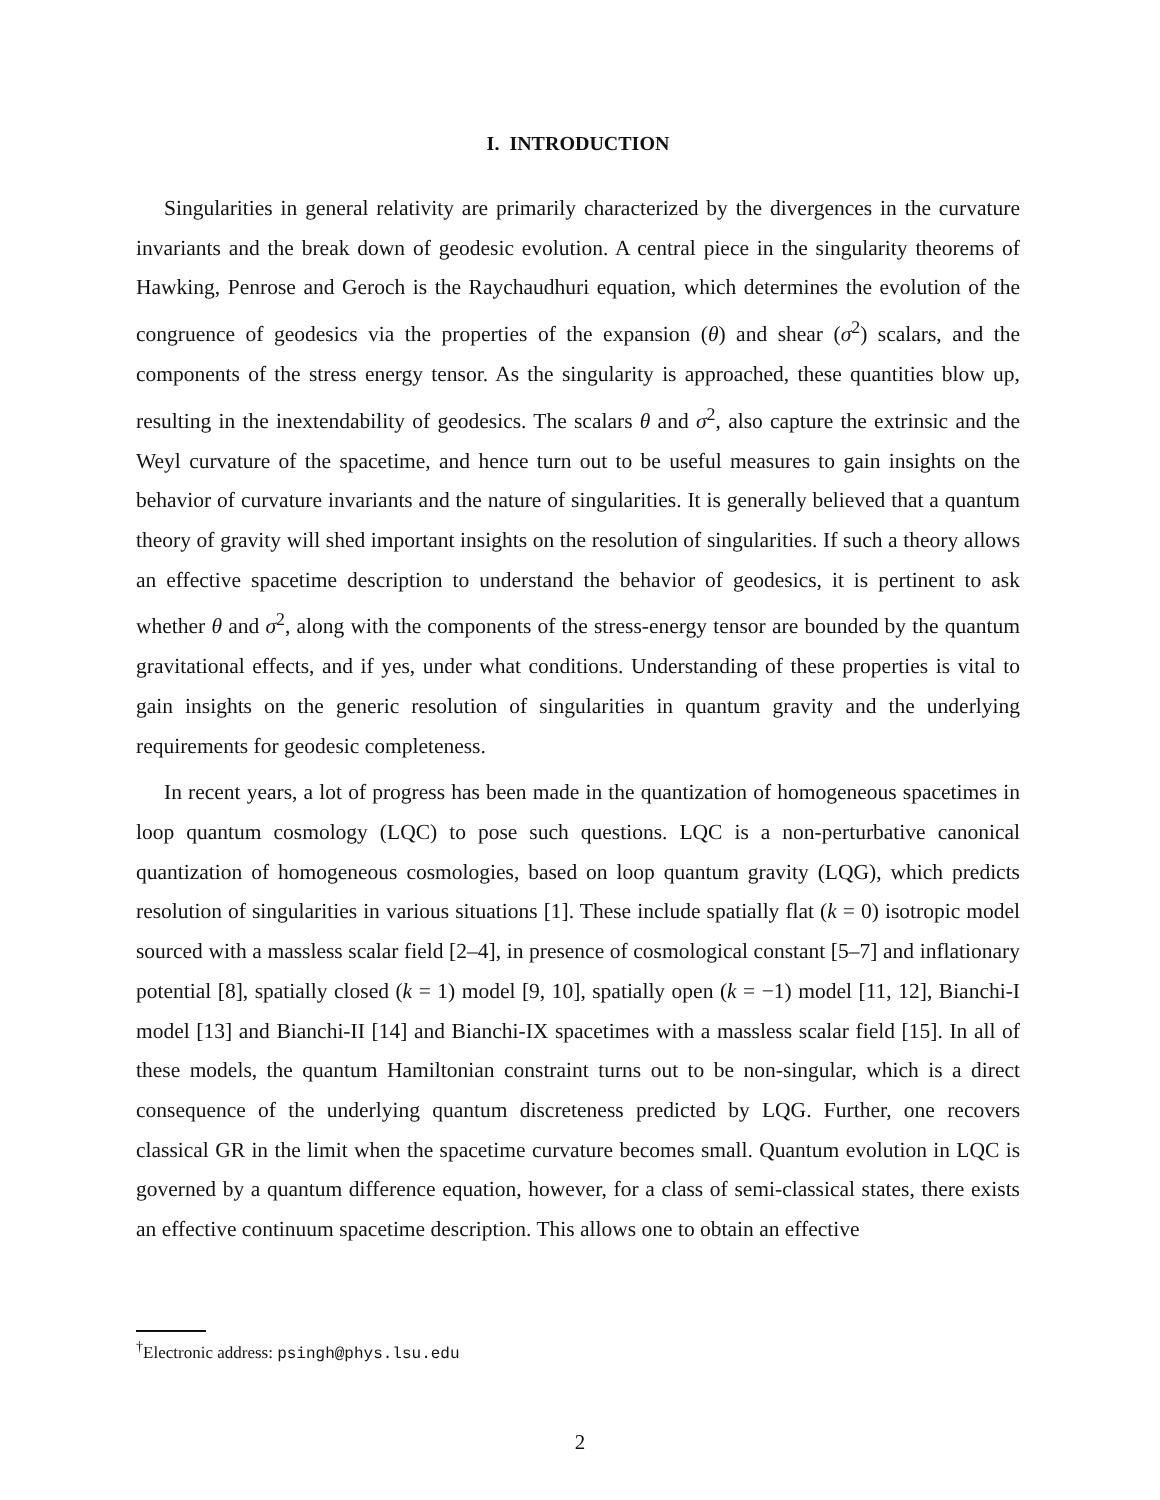I. INTRODUCTION
Singularities in general relativity are primarily characterized by the divergences in the curvature invariants and the break down of geodesic evolution. A central piece in the singularity theorems of Hawking, Penrose and Geroch is the Raychaudhuri equation, which determines the evolution of the congruence of geodesics via the properties of the expansion (θ) and shear (σ<sup>2</sup>) scalars, and the components of the stress energy tensor. As the singularity is approached, these quantities blow up, resulting in the inextendability of geodesics. The scalars θ and σ<sup>2</sup>, also capture the extrinsic and the Weyl curvature of the spacetime, and hence turn out to be useful measures to gain insights on the behavior of curvature invariants and the nature of singularities. It is generally believed that a quantum theory of gravity will shed important insights on the resolution of singularities. If such a theory allows an effective spacetime description to understand the behavior of geodesics, it is pertinent to ask whether θ and σ<sup>2</sup>, along with the components of the stress-energy tensor are bounded by the quantum gravitational effects, and if yes, under what conditions. Understanding of these properties is vital to gain insights on the generic resolution of singularities in quantum gravity and the underlying requirements for geodesic completeness.
In recent years, a lot of progress has been made in the quantization of homogeneous spacetimes in loop quantum cosmology (LQC) to pose such questions. LQC is a non-perturbative canonical quantization of homogeneous cosmologies, based on loop quantum gravity (LQG), which predicts resolution of singularities in various situations [1]. These include spatially flat (k = 0) isotropic model sourced with a massless scalar field [2–4], in presence of cosmological constant [5–7] and inflationary potential [8], spatially closed (k = 1) model [9, 10], spatially open (k = −1) model [11, 12], Bianchi-I model [13] and Bianchi-II [14] and Bianchi-IX spacetimes with a massless scalar field [15]. In all of these models, the quantum Hamiltonian constraint turns out to be non-singular, which is a direct consequence of the underlying quantum discreteness predicted by LQG. Further, one recovers classical GR in the limit when the spacetime curvature becomes small. Quantum evolution in LQC is governed by a quantum difference equation, however, for a class of semi-classical states, there exists an effective continuum spacetime description. This allows one to obtain an effective
<sup>†</sup> Electronic address: psingh@phys.lsu.edu
2